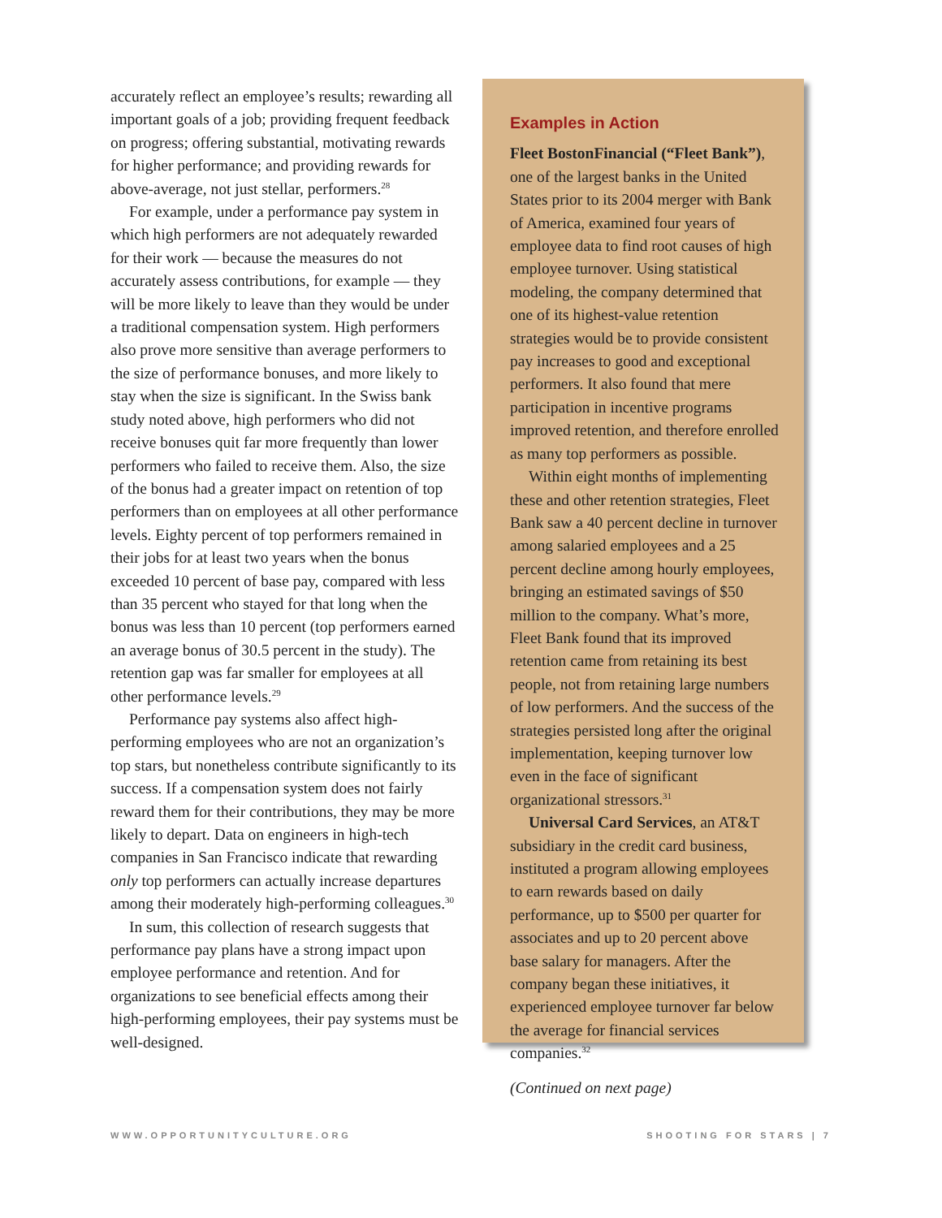accurately reflect an employee’s results; rewarding all important goals of a job; providing frequent feedback on progress; offering substantial, motivating rewards for higher performance; and providing rewards for above-average, not just stellar, performers.<sup>28</sup>
For example, under a performance pay system in which high performers are not adequately rewarded for their work — because the measures do not accurately assess contributions, for example — they will be more likely to leave than they would be under a traditional compensation system. High performers also prove more sensitive than average performers to the size of performance bonuses, and more likely to stay when the size is significant. In the Swiss bank study noted above, high performers who did not receive bonuses quit far more frequently than lower performers who failed to receive them. Also, the size of the bonus had a greater impact on retention of top performers than on employees at all other performance levels. Eighty percent of top performers remained in their jobs for at least two years when the bonus exceeded 10 percent of base pay, compared with less than 35 percent who stayed for that long when the bonus was less than 10 percent (top performers earned an average bonus of 30.5 percent in the study). The retention gap was far smaller for employees at all other performance levels.<sup>29</sup>
Performance pay systems also affect high-performing employees who are not an organization’s top stars, but nonetheless contribute significantly to its success. If a compensation system does not fairly reward them for their contributions, they may be more likely to depart. Data on engineers in high-tech companies in San Francisco indicate that rewarding only top performers can actually increase departures among their moderately high-performing colleagues.<sup>30</sup>
In sum, this collection of research suggests that performance pay plans have a strong impact upon employee performance and retention. And for organizations to see beneficial effects among their high-performing employees, their pay systems must be well-designed.
Examples in Action
Fleet BostonFinancial (“Fleet Bank”), one of the largest banks in the United States prior to its 2004 merger with Bank of America, examined four years of employee data to find root causes of high employee turnover. Using statistical modeling, the company determined that one of its highest-value retention strategies would be to provide consistent pay increases to good and exceptional performers. It also found that mere participation in incentive programs improved retention, and therefore enrolled as many top performers as possible.
Within eight months of implementing these and other retention strategies, Fleet Bank saw a 40 percent decline in turnover among salaried employees and a 25 percent decline among hourly employees, bringing an estimated savings of $50 million to the company. What’s more, Fleet Bank found that its improved retention came from retaining its best people, not from retaining large numbers of low performers. And the success of the strategies persisted long after the original implementation, keeping turnover low even in the face of significant organizational stressors.<sup>31</sup>
Universal Card Services, an AT&T subsidiary in the credit card business, instituted a program allowing employees to earn rewards based on daily performance, up to $500 per quarter for associates and up to 20 percent above base salary for managers. After the company began these initiatives, it experienced employee turnover far below the average for financial services companies.<sup>32</sup>
(Continued on next page)
WWW.OPPORTUNITYCULTURE.ORG SHOOTING FOR STARS | 7